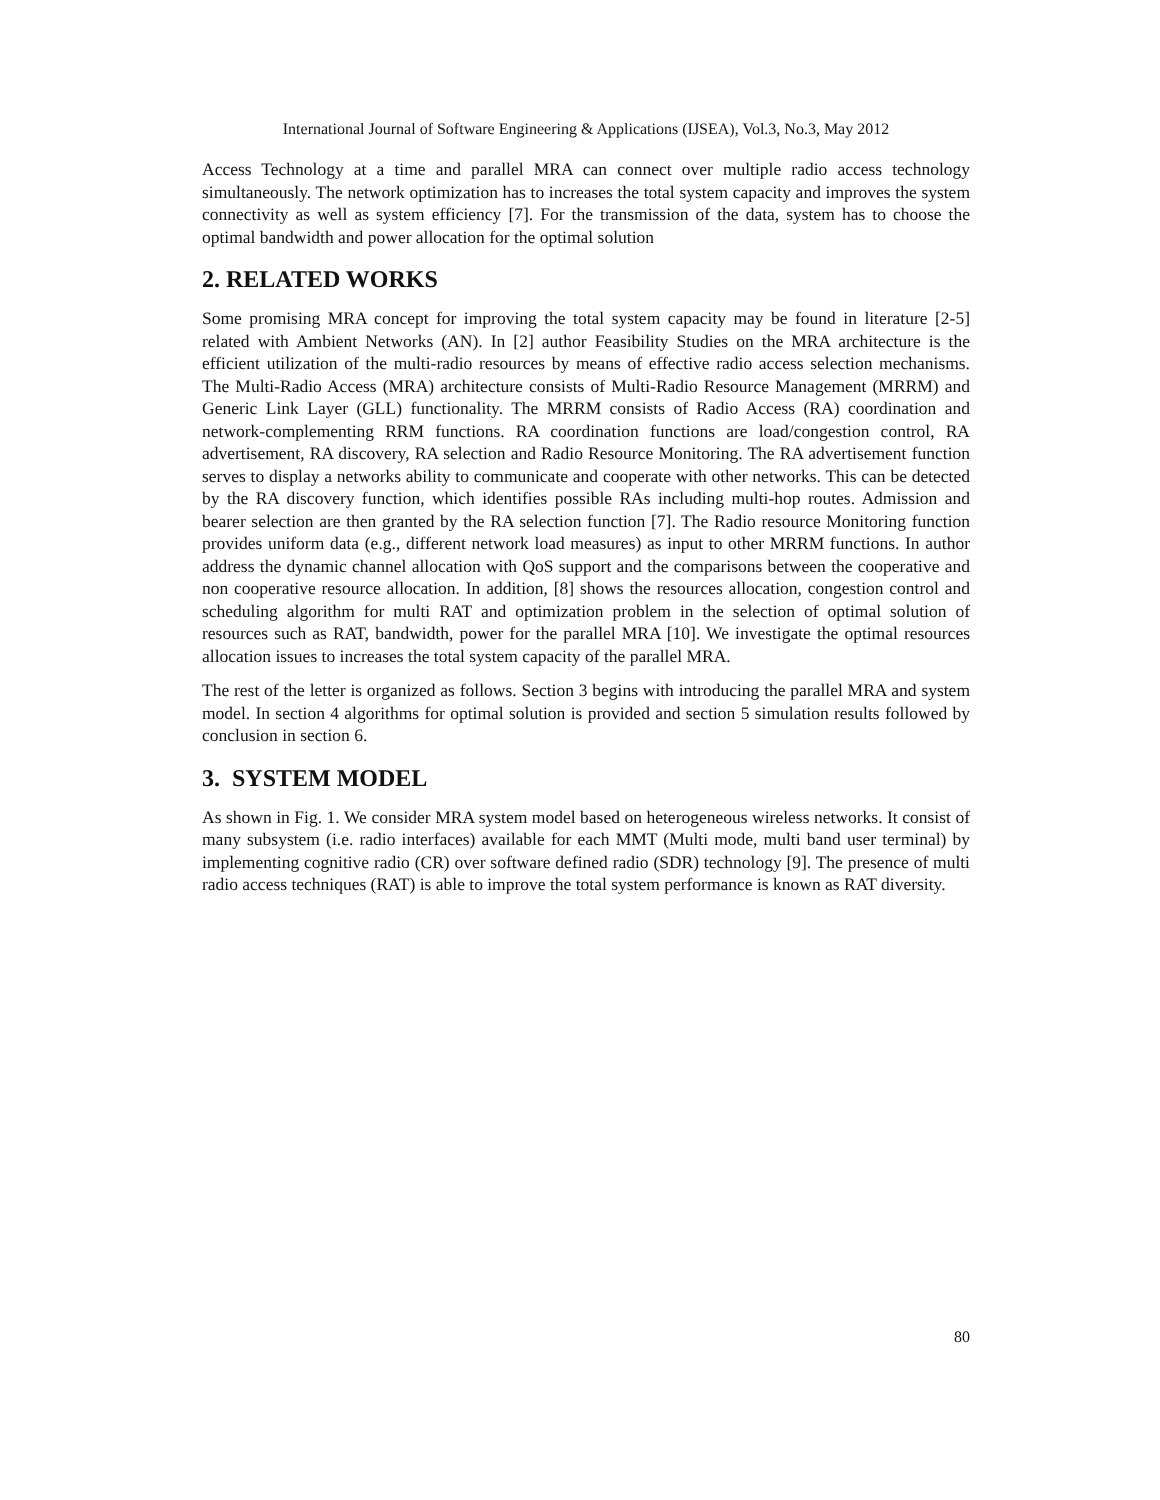International Journal of Software Engineering & Applications (IJSEA), Vol.3, No.3, May 2012
Access Technology at a time and parallel MRA can connect over multiple radio access technology simultaneously. The network optimization has to increases the total system capacity and improves the system connectivity as well as system efficiency [7]. For the transmission of the data, system has to choose the optimal bandwidth and power allocation for the optimal solution
2. RELATED WORKS
Some promising MRA concept for improving the total system capacity may be found in literature [2-5] related with Ambient Networks (AN). In [2] author Feasibility Studies on the MRA architecture is the efficient utilization of the multi-radio resources by means of effective radio access selection mechanisms. The Multi-Radio Access (MRA) architecture consists of Multi-Radio Resource Management (MRRM) and Generic Link Layer (GLL) functionality. The MRRM consists of Radio Access (RA) coordination and network-complementing RRM functions. RA coordination functions are load/congestion control, RA advertisement, RA discovery, RA selection and Radio Resource Monitoring. The RA advertisement function serves to display a networks ability to communicate and cooperate with other networks. This can be detected by the RA discovery function, which identifies possible RAs including multi-hop routes. Admission and bearer selection are then granted by the RA selection function [7]. The Radio resource Monitoring function provides uniform data (e.g., different network load measures) as input to other MRRM functions. In author address the dynamic channel allocation with QoS support and the comparisons between the cooperative and non cooperative resource allocation. In addition, [8] shows the resources allocation, congestion control and scheduling algorithm for multi RAT and optimization problem in the selection of optimal solution of resources such as RAT, bandwidth, power for the parallel MRA [10]. We investigate the optimal resources allocation issues to increases the total system capacity of the parallel MRA.
The rest of the letter is organized as follows. Section 3 begins with introducing the parallel MRA and system model. In section 4 algorithms for optimal solution is provided and section 5 simulation results followed by conclusion in section 6.
3. SYSTEM MODEL
As shown in Fig. 1. We consider MRA system model based on heterogeneous wireless networks. It consist of many subsystem (i.e. radio interfaces) available for each MMT (Multi mode, multi band user terminal) by implementing cognitive radio (CR) over software defined radio (SDR) technology [9]. The presence of multi radio access techniques (RAT) is able to improve the total system performance is known as RAT diversity.
80